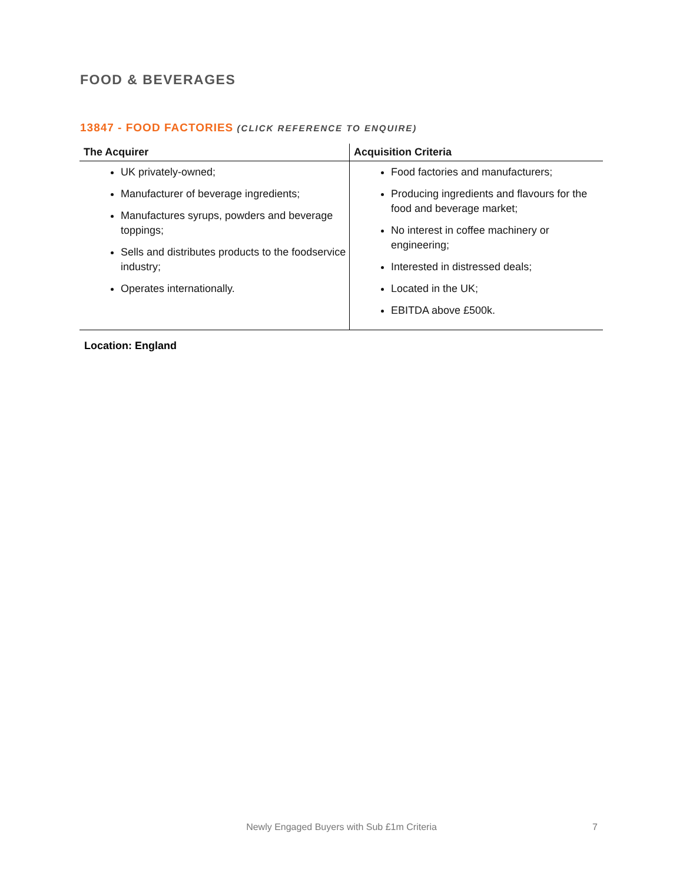FOOD & BEVERAGES
13847 - FOOD FACTORIES (CLICK REFERENCE TO ENQUIRE)
| The Acquirer | Acquisition Criteria |
| --- | --- |
| UK privately-owned; Manufacturer of beverage ingredients; Manufactures syrups, powders and beverage toppings; Sells and distributes products to the foodservice industry; Operates internationally. | Food factories and manufacturers; Producing ingredients and flavours for the food and beverage market; No interest in coffee machinery or engineering; Interested in distressed deals; Located in the UK; EBITDA above £500k. |
Location: England
Newly Engaged Buyers with Sub £1m Criteria 7